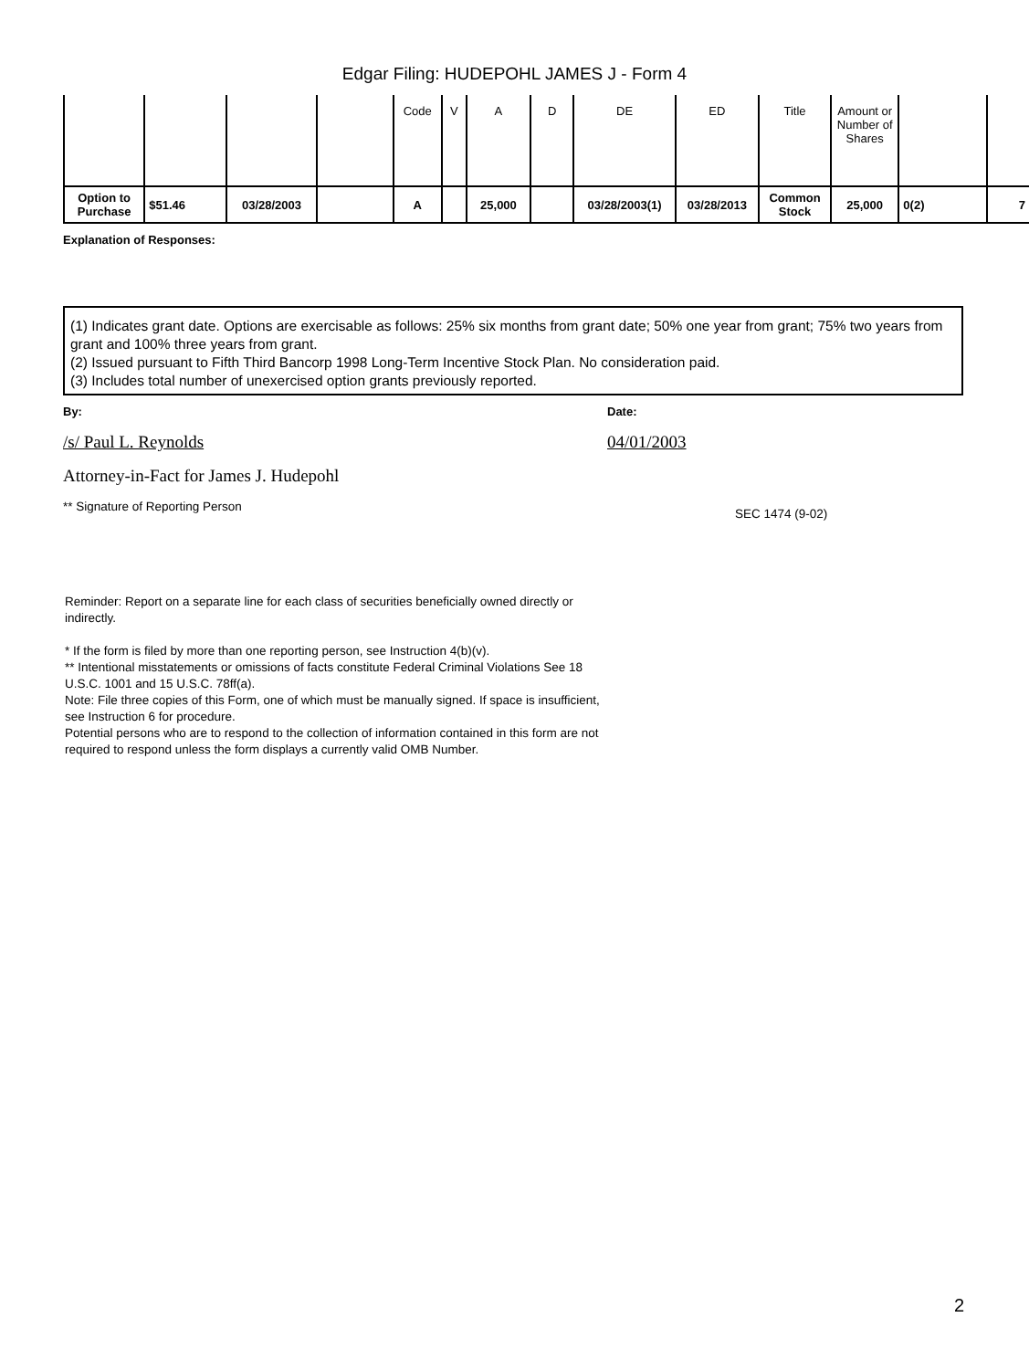Edgar Filing: HUDEPOHL JAMES J - Form 4
| | | | | Code | V | A | D | DE | ED | Title | Amount or Number of Shares | | |
| Option to Purchase | $51.46 | 03/28/2003 | | A | | 25,000 | | 03/28/2003(1) | 03/28/2013 | Common Stock | 25,000 | 0(2) | 7 |
Explanation of Responses:
(1) Indicates grant date. Options are exercisable as follows: 25% six months from grant date; 50% one year from grant; 75% two years from grant and 100% three years from grant.
(2) Issued pursuant to Fifth Third Bancorp 1998 Long-Term Incentive Stock Plan. No consideration paid.
(3) Includes total number of unexercised option grants previously reported.
By:
/s/ Paul L. Reynolds
Attorney-in-Fact for James J. Hudepohl
** Signature of Reporting Person
Date:
04/01/2003
SEC 1474 (9-02)
Reminder: Report on a separate line for each class of securities beneficially owned directly or indirectly.
* If the form is filed by more than one reporting person, see Instruction 4(b)(v).
** Intentional misstatements or omissions of facts constitute Federal Criminal Violations See 18 U.S.C. 1001 and 15 U.S.C. 78ff(a).
Note: File three copies of this Form, one of which must be manually signed. If space is insufficient, see Instruction 6 for procedure.
Potential persons who are to respond to the collection of information contained in this form are not
required to respond unless the form displays a currently valid OMB Number.
2